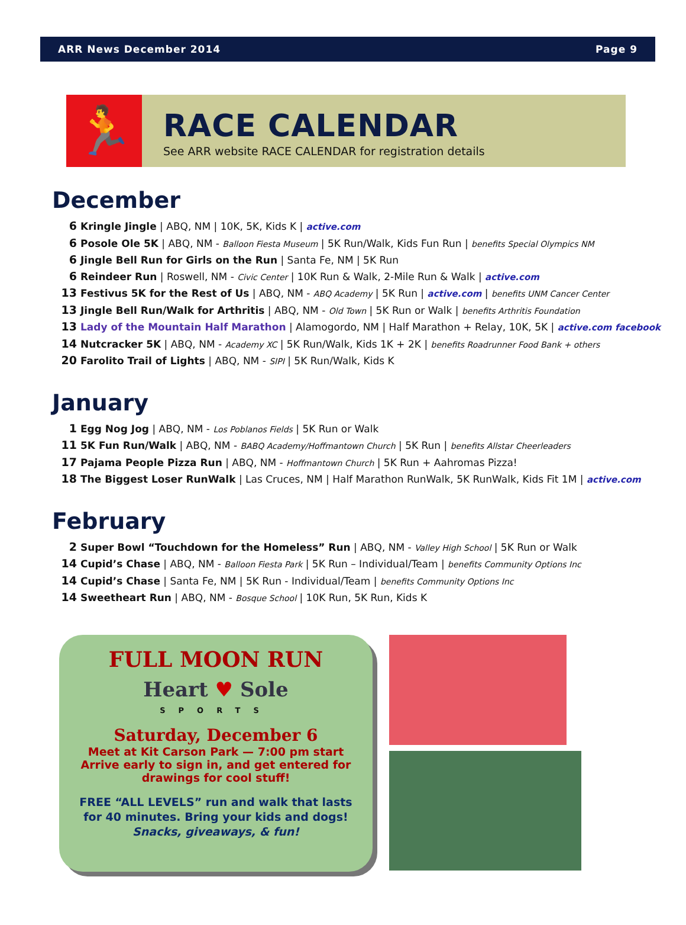ARR News December 2014 Page 9
🏃
RACE CALENDAR
See ARR website RACE CALENDAR for registration details
December
6 Kringle Jingle | ABQ, NM | 10K, 5K, Kids K | active.com
6 Posole Ole 5K | ABQ, NM - Balloon Fiesta Museum | 5K Run/Walk, Kids Fun Run | benefits Special Olympics NM
6 Jingle Bell Run for Girls on the Run | Santa Fe, NM | 5K Run
6 Reindeer Run | Roswell, NM - Civic Center | 10K Run & Walk, 2-Mile Run & Walk | active.com
13 Festivus 5K for the Rest of Us | ABQ, NM - ABQ Academy | 5K Run | active.com | benefits UNM Cancer Center
13 Jingle Bell Run/Walk for Arthritis | ABQ, NM - Old Town | 5K Run or Walk | benefits Arthritis Foundation
13 Lady of the Mountain Half Marathon | Alamogordo, NM | Half Marathon + Relay, 10K, 5K | active.com facebook
14 Nutcracker 5K | ABQ, NM - Academy XC | 5K Run/Walk, Kids 1K + 2K | benefits Roadrunner Food Bank + others
20 Farolito Trail of Lights | ABQ, NM - SIPI | 5K Run/Walk, Kids K
January
1 Egg Nog Jog | ABQ, NM - Los Poblanos Fields | 5K Run or Walk
11 5K Fun Run/Walk | ABQ, NM - BABQ Academy/Hoffmantown Church | 5K Run | benefits Allstar Cheerleaders
17 Pajama People Pizza Run | ABQ, NM - Hoffmantown Church | 5K Run + Aahromas Pizza!
18 The Biggest Loser RunWalk | Las Cruces, NM | Half Marathon RunWalk, 5K RunWalk, Kids Fit 1M | active.com
February
2 Super Bowl “Touchdown for the Homeless” Run | ABQ, NM - Valley High School | 5K Run or Walk
14 Cupid’s Chase | ABQ, NM - Balloon Fiesta Park | 5K Run – Individual/Team | benefits Community Options Inc
14 Cupid’s Chase | Santa Fe, NM | 5K Run - Individual/Team | benefits Community Options Inc
14 Sweetheart Run | ABQ, NM - Bosque School | 10K Run, 5K Run, Kids K
FULL MOON RUN
Heart ♥ Sole
SPORTS
Saturday, December 6
Meet at Kit Carson Park — 7:00 pm start
Arrive early to sign in, and get entered for
drawings for cool stuff!
FREE “ALL LEVELS” run and walk that lasts
for 40 minutes. Bring your kids and dogs!
Snacks, giveaways, & fun!